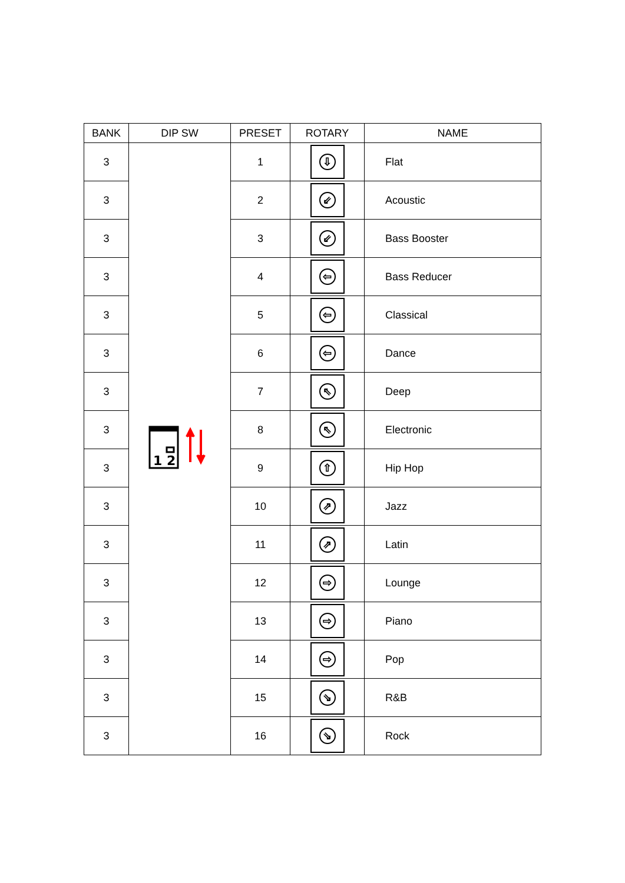| BANK | DIP SW | PRESET | ROTARY | NAME |
| --- | --- | --- | --- | --- |
| 3 | 1 2 | 1 | ⇩ | Flat |
| 3 | | 2 | ⇙ | Acoustic |
| 3 | | 3 | ⇙ | Bass Booster |
| 3 | | 4 | ⇦ | Bass Reducer |
| 3 | | 5 | ⇦ | Classical |
| 3 | | 6 | ⇦ | Dance |
| 3 | | 7 | ⇖ | Deep |
| 3 | | 8 | ⇖ | Electronic |
| 3 | | 9 | ⇧ | Hip Hop |
| 3 | | 10 | ⇗ | Jazz |
| 3 | | 11 | ⇗ | Latin |
| 3 | | 12 | ⇨ | Lounge |
| 3 | | 13 | ⇨ | Piano |
| 3 | | 14 | ⇨ | Pop |
| 3 | | 15 | ⇘ | R&B |
| 3 | | 16 | ⇘ | Rock |